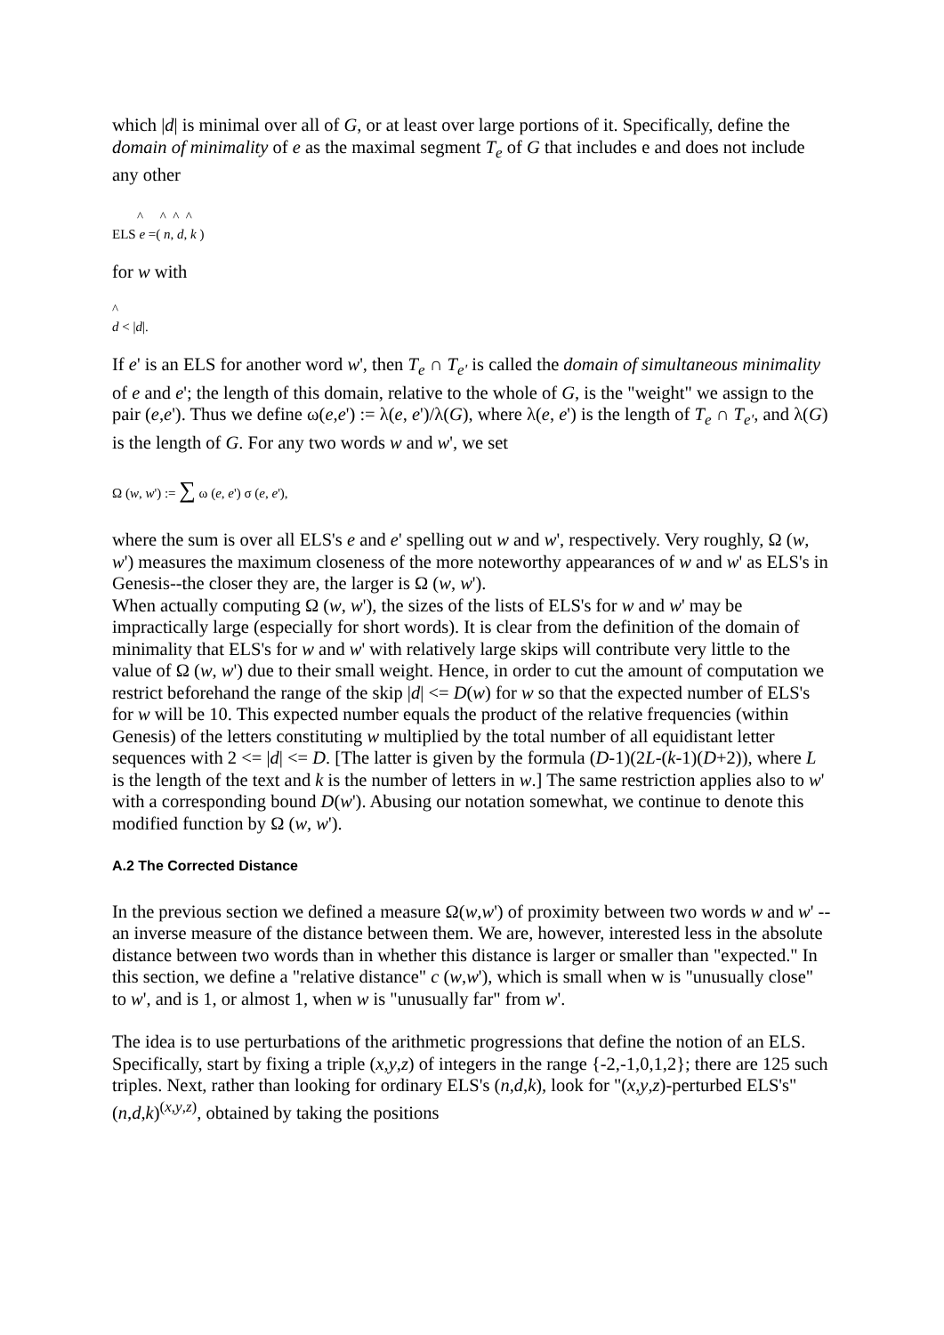which |d| is minimal over all of G, or at least over large portions of it. Specifically, define the domain of minimality of e as the maximal segment T<sub>e</sub> of G that includes e and does not include any other
^ ^ ^ ^
ELS e =( n, d, k )
for w with
^
d < |d|.
If e' is an ELS for another word w', then T<sub>e</sub> ∩ T<sub>e'</sub> is called the domain of simultaneous minimality of e and e'; the length of this domain, relative to the whole of G, is the "weight" we assign to the pair (e,e'). Thus we define ω(e,e') := λ(e, e')/λ(G), where λ(e, e') is the length of T<sub>e</sub> ∩ T<sub>e'</sub>, and λ(G) is the length of G. For any two words w and w', we set
Ω (w, w') := ∑ ω (e, e') σ (e, e'),
where the sum is over all ELS's e and e' spelling out w and w', respectively. Very roughly, Ω (w, w') measures the maximum closeness of the more noteworthy appearances of w and w' as ELS's in Genesis--the closer they are, the larger is Ω (w, w').
When actually computing Ω (w, w'), the sizes of the lists of ELS's for w and w' may be impractically large (especially for short words). It is clear from the definition of the domain of minimality that ELS's for w and w' with relatively large skips will contribute very little to the value of Ω (w, w') due to their small weight. Hence, in order to cut the amount of computation we restrict beforehand the range of the skip |d| <= D(w) for w so that the expected number of ELS's for w will be 10. This expected number equals the product of the relative frequencies (within Genesis) of the letters constituting w multiplied by the total number of all equidistant letter sequences with 2 <= |d| <= D. [The latter is given by the formula (D-1)(2L-(k-1)(D+2)), where L is the length of the text and k is the number of letters in w.] The same restriction applies also to w' with a corresponding bound D(w'). Abusing our notation somewhat, we continue to denote this modified function by Ω (w, w').
A.2 The Corrected Distance
In the previous section we defined a measure Ω(w,w') of proximity between two words w and w' -- an inverse measure of the distance between them. We are, however, interested less in the absolute distance between two words than in whether this distance is larger or smaller than "expected." In this section, we define a "relative distance" c (w,w'), which is small when w is "unusually close" to w', and is 1, or almost 1, when w is "unusually far" from w'.
The idea is to use perturbations of the arithmetic progressions that define the notion of an ELS. Specifically, start by fixing a triple (x,y,z) of integers in the range {-2,-1,0,1,2}; there are 125 such triples. Next, rather than looking for ordinary ELS's (n,d,k), look for "(x,y,z)-perturbed ELS's" (n,d,k)<sup>(x,y,z)</sup>, obtained by taking the positions